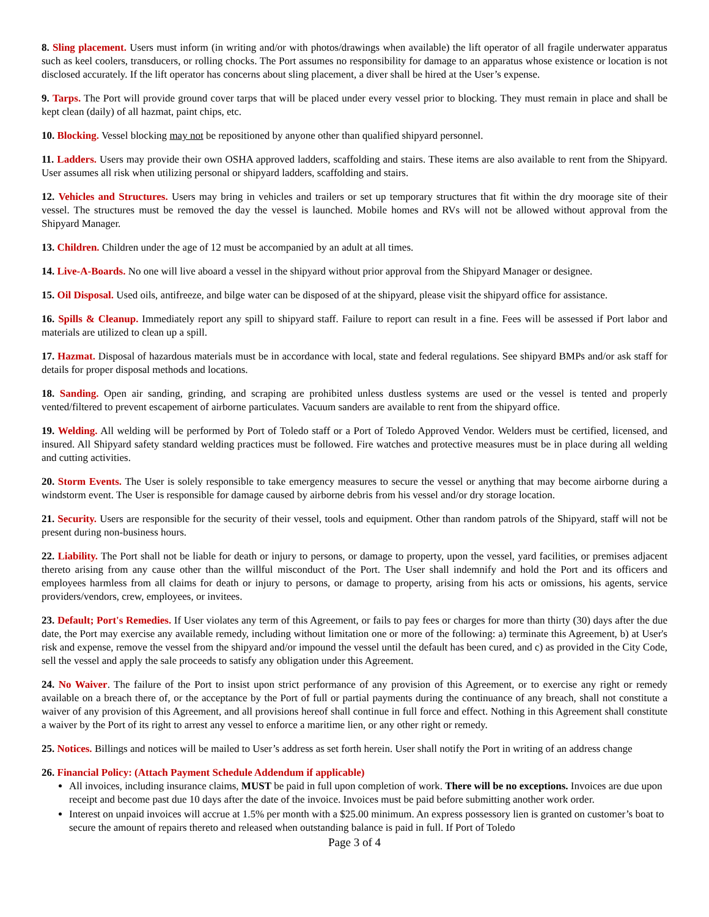8. Sling placement. Users must inform (in writing and/or with photos/drawings when available) the lift operator of all fragile underwater apparatus such as keel coolers, transducers, or rolling chocks. The Port assumes no responsibility for damage to an apparatus whose existence or location is not disclosed accurately. If the lift operator has concerns about sling placement, a diver shall be hired at the User’s expense.
9. Tarps. The Port will provide ground cover tarps that will be placed under every vessel prior to blocking. They must remain in place and shall be kept clean (daily) of all hazmat, paint chips, etc.
10. Blocking. Vessel blocking may not be repositioned by anyone other than qualified shipyard personnel.
11. Ladders. Users may provide their own OSHA approved ladders, scaffolding and stairs. These items are also available to rent from the Shipyard. User assumes all risk when utilizing personal or shipyard ladders, scaffolding and stairs.
12. Vehicles and Structures. Users may bring in vehicles and trailers or set up temporary structures that fit within the dry moorage site of their vessel. The structures must be removed the day the vessel is launched. Mobile homes and RVs will not be allowed without approval from the Shipyard Manager.
13. Children. Children under the age of 12 must be accompanied by an adult at all times.
14. Live-A-Boards. No one will live aboard a vessel in the shipyard without prior approval from the Shipyard Manager or designee.
15. Oil Disposal. Used oils, antifreeze, and bilge water can be disposed of at the shipyard, please visit the shipyard office for assistance.
16. Spills & Cleanup. Immediately report any spill to shipyard staff. Failure to report can result in a fine. Fees will be assessed if Port labor and materials are utilized to clean up a spill.
17. Hazmat. Disposal of hazardous materials must be in accordance with local, state and federal regulations. See shipyard BMPs and/or ask staff for details for proper disposal methods and locations.
18. Sanding. Open air sanding, grinding, and scraping are prohibited unless dustless systems are used or the vessel is tented and properly vented/filtered to prevent escapement of airborne particulates. Vacuum sanders are available to rent from the shipyard office.
19. Welding. All welding will be performed by Port of Toledo staff or a Port of Toledo Approved Vendor. Welders must be certified, licensed, and insured. All Shipyard safety standard welding practices must be followed. Fire watches and protective measures must be in place during all welding and cutting activities.
20. Storm Events. The User is solely responsible to take emergency measures to secure the vessel or anything that may become airborne during a windstorm event. The User is responsible for damage caused by airborne debris from his vessel and/or dry storage location.
21. Security. Users are responsible for the security of their vessel, tools and equipment. Other than random patrols of the Shipyard, staff will not be present during non-business hours.
22. Liability. The Port shall not be liable for death or injury to persons, or damage to property, upon the vessel, yard facilities, or premises adjacent thereto arising from any cause other than the willful misconduct of the Port. The User shall indemnify and hold the Port and its officers and employees harmless from all claims for death or injury to persons, or damage to property, arising from his acts or omissions, his agents, service providers/vendors, crew, employees, or invitees.
23. Default; Port's Remedies. If User violates any term of this Agreement, or fails to pay fees or charges for more than thirty (30) days after the due date, the Port may exercise any available remedy, including without limitation one or more of the following: a) terminate this Agreement, b) at User's risk and expense, remove the vessel from the shipyard and/or impound the vessel until the default has been cured, and c) as provided in the City Code, sell the vessel and apply the sale proceeds to satisfy any obligation under this Agreement.
24. No Waiver. The failure of the Port to insist upon strict performance of any provision of this Agreement, or to exercise any right or remedy available on a breach there of, or the acceptance by the Port of full or partial payments during the continuance of any breach, shall not constitute a waiver of any provision of this Agreement, and all provisions hereof shall continue in full force and effect. Nothing in this Agreement shall constitute a waiver by the Port of its right to arrest any vessel to enforce a maritime lien, or any other right or remedy.
25. Notices. Billings and notices will be mailed to User’s address as set forth herein. User shall notify the Port in writing of an address change
26. Financial Policy: (Attach Payment Schedule Addendum if applicable)
All invoices, including insurance claims, MUST be paid in full upon completion of work. There will be no exceptions. Invoices are due upon receipt and become past due 10 days after the date of the invoice. Invoices must be paid before submitting another work order.
Interest on unpaid invoices will accrue at 1.5% per month with a $25.00 minimum. An express possessory lien is granted on customer’s boat to secure the amount of repairs thereto and released when outstanding balance is paid in full. If Port of Toledo
Page 3 of 4